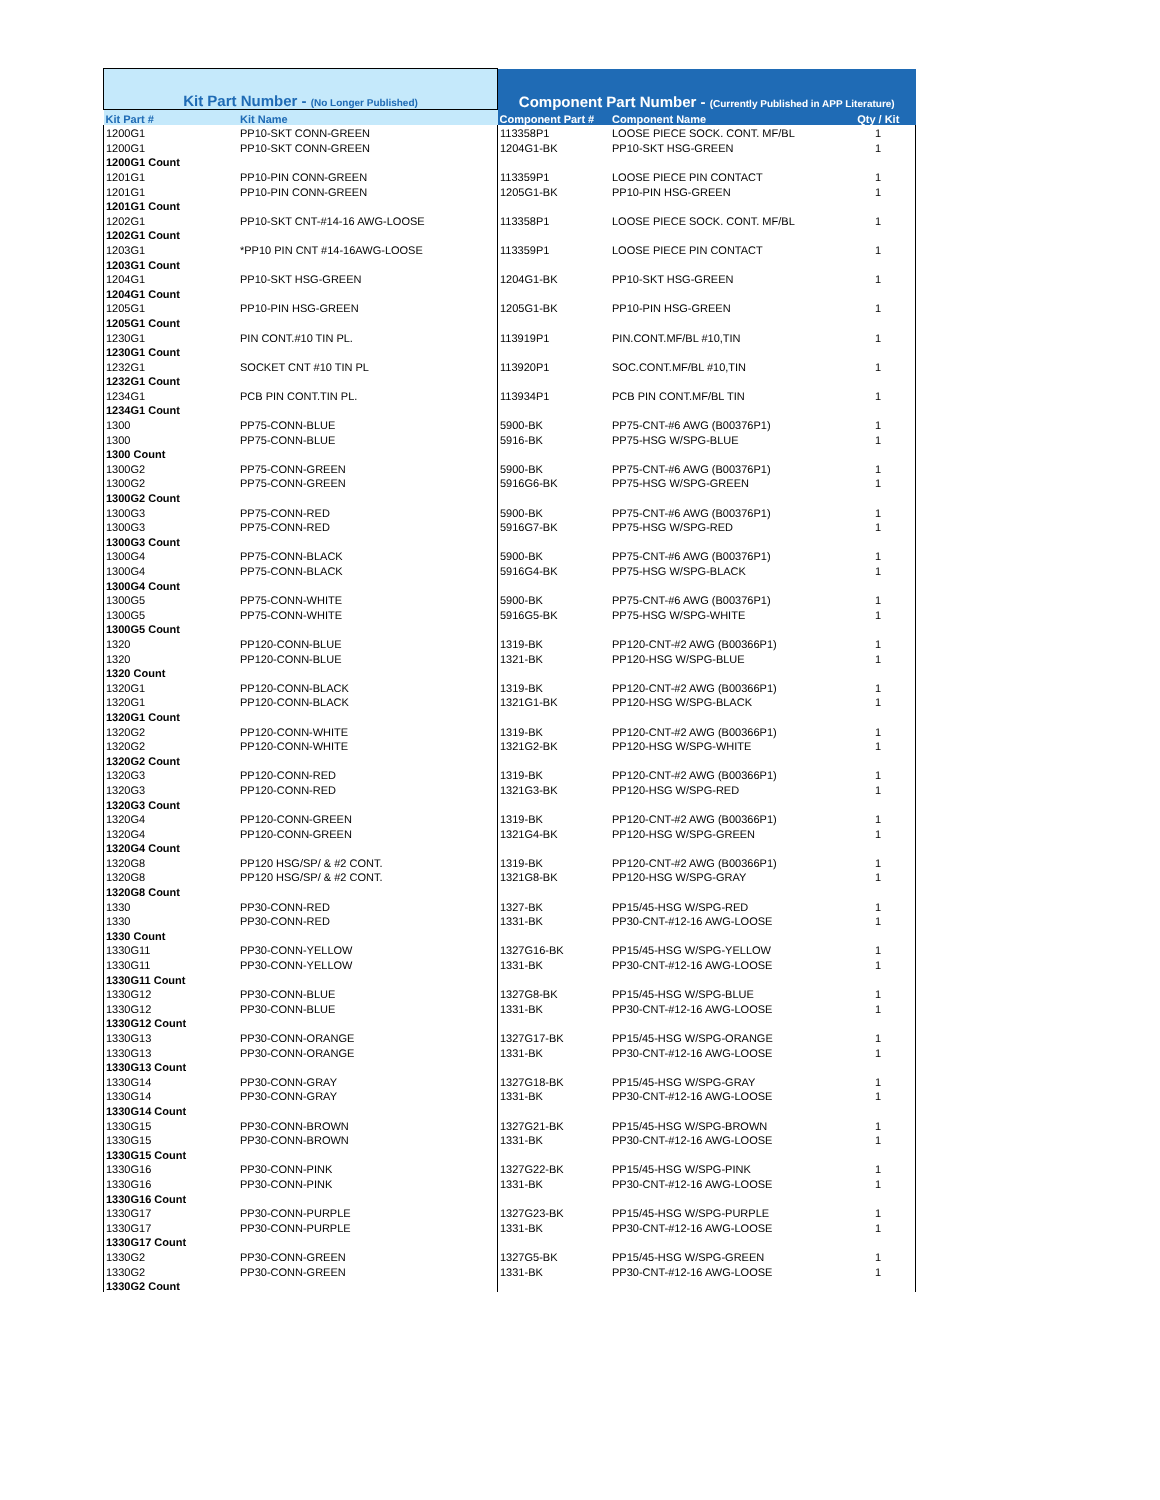| Kit Part Number - (No Longer Published) | | Component Part Number - (Currently Published in APP Literature) | | |
| --- | --- | --- | --- | --- |
| Kit Part # | Kit Name | Component Part # | Component Name | Qty / Kit |
| 1200G1 | PP10-SKT CONN-GREEN | 113358P1 | LOOSE PIECE SOCK. CONT. MF/BL | 1 |
| 1200G1 | PP10-SKT CONN-GREEN | 1204G1-BK | PP10-SKT HSG-GREEN | 1 |
| 1200G1 Count | | | | |
| 1201G1 | PP10-PIN CONN-GREEN | 113359P1 | LOOSE PIECE PIN CONTACT | 1 |
| 1201G1 | PP10-PIN CONN-GREEN | 1205G1-BK | PP10-PIN HSG-GREEN | 1 |
| 1201G1 Count | | | | |
| 1202G1 | PP10-SKT CNT-#14-16 AWG-LOOSE | 113358P1 | LOOSE PIECE SOCK. CONT. MF/BL | 1 |
| 1202G1 Count | | | | |
| 1203G1 | *PP10 PIN CNT #14-16AWG-LOOSE | 113359P1 | LOOSE PIECE PIN CONTACT | 1 |
| 1203G1 Count | | | | |
| 1204G1 | PP10-SKT HSG-GREEN | 1204G1-BK | PP10-SKT HSG-GREEN | 1 |
| 1204G1 Count | | | | |
| 1205G1 | PP10-PIN HSG-GREEN | 1205G1-BK | PP10-PIN HSG-GREEN | 1 |
| 1205G1 Count | | | | |
| 1230G1 | PIN CONT.#10 TIN PL. | 113919P1 | PIN.CONT.MF/BL #10,TIN | 1 |
| 1230G1 Count | | | | |
| 1232G1 | SOCKET CNT #10 TIN PL | 113920P1 | SOC.CONT.MF/BL #10,TIN | 1 |
| 1232G1 Count | | | | |
| 1234G1 | PCB PIN CONT.TIN PL. | 113934P1 | PCB PIN CONT.MF/BL TIN | 1 |
| 1234G1 Count | | | | |
| 1300 | PP75-CONN-BLUE | 5900-BK | PP75-CNT-#6 AWG (B00376P1) | 1 |
| 1300 | PP75-CONN-BLUE | 5916-BK | PP75-HSG W/SPG-BLUE | 1 |
| 1300 Count | | | | |
| 1300G2 | PP75-CONN-GREEN | 5900-BK | PP75-CNT-#6 AWG (B00376P1) | 1 |
| 1300G2 | PP75-CONN-GREEN | 5916G6-BK | PP75-HSG W/SPG-GREEN | 1 |
| 1300G2 Count | | | | |
| 1300G3 | PP75-CONN-RED | 5900-BK | PP75-CNT-#6 AWG (B00376P1) | 1 |
| 1300G3 | PP75-CONN-RED | 5916G7-BK | PP75-HSG W/SPG-RED | 1 |
| 1300G3 Count | | | | |
| 1300G4 | PP75-CONN-BLACK | 5900-BK | PP75-CNT-#6 AWG (B00376P1) | 1 |
| 1300G4 | PP75-CONN-BLACK | 5916G4-BK | PP75-HSG W/SPG-BLACK | 1 |
| 1300G4 Count | | | | |
| 1300G5 | PP75-CONN-WHITE | 5900-BK | PP75-CNT-#6 AWG (B00376P1) | 1 |
| 1300G5 | PP75-CONN-WHITE | 5916G5-BK | PP75-HSG W/SPG-WHITE | 1 |
| 1300G5 Count | | | | |
| 1320 | PP120-CONN-BLUE | 1319-BK | PP120-CNT-#2 AWG (B00366P1) | 1 |
| 1320 | PP120-CONN-BLUE | 1321-BK | PP120-HSG W/SPG-BLUE | 1 |
| 1320 Count | | | | |
| 1320G1 | PP120-CONN-BLACK | 1319-BK | PP120-CNT-#2 AWG (B00366P1) | 1 |
| 1320G1 | PP120-CONN-BLACK | 1321G1-BK | PP120-HSG W/SPG-BLACK | 1 |
| 1320G1 Count | | | | |
| 1320G2 | PP120-CONN-WHITE | 1319-BK | PP120-CNT-#2 AWG (B00366P1) | 1 |
| 1320G2 | PP120-CONN-WHITE | 1321G2-BK | PP120-HSG W/SPG-WHITE | 1 |
| 1320G2 Count | | | | |
| 1320G3 | PP120-CONN-RED | 1319-BK | PP120-CNT-#2 AWG (B00366P1) | 1 |
| 1320G3 | PP120-CONN-RED | 1321G3-BK | PP120-HSG W/SPG-RED | 1 |
| 1320G3 Count | | | | |
| 1320G4 | PP120-CONN-GREEN | 1319-BK | PP120-CNT-#2 AWG (B00366P1) | 1 |
| 1320G4 | PP120-CONN-GREEN | 1321G4-BK | PP120-HSG W/SPG-GREEN | 1 |
| 1320G4 Count | | | | |
| 1320G8 | PP120 HSG/SP/ & #2 CONT. | 1319-BK | PP120-CNT-#2 AWG (B00366P1) | 1 |
| 1320G8 | PP120 HSG/SP/ & #2 CONT. | 1321G8-BK | PP120-HSG W/SPG-GRAY | 1 |
| 1320G8 Count | | | | |
| 1330 | PP30-CONN-RED | 1327-BK | PP15/45-HSG W/SPG-RED | 1 |
| 1330 | PP30-CONN-RED | 1331-BK | PP30-CNT-#12-16 AWG-LOOSE | 1 |
| 1330 Count | | | | |
| 1330G11 | PP30-CONN-YELLOW | 1327G16-BK | PP15/45-HSG W/SPG-YELLOW | 1 |
| 1330G11 | PP30-CONN-YELLOW | 1331-BK | PP30-CNT-#12-16 AWG-LOOSE | 1 |
| 1330G11 Count | | | | |
| 1330G12 | PP30-CONN-BLUE | 1327G8-BK | PP15/45-HSG W/SPG-BLUE | 1 |
| 1330G12 | PP30-CONN-BLUE | 1331-BK | PP30-CNT-#12-16 AWG-LOOSE | 1 |
| 1330G12 Count | | | | |
| 1330G13 | PP30-CONN-ORANGE | 1327G17-BK | PP15/45-HSG W/SPG-ORANGE | 1 |
| 1330G13 | PP30-CONN-ORANGE | 1331-BK | PP30-CNT-#12-16 AWG-LOOSE | 1 |
| 1330G13 Count | | | | |
| 1330G14 | PP30-CONN-GRAY | 1327G18-BK | PP15/45-HSG W/SPG-GRAY | 1 |
| 1330G14 | PP30-CONN-GRAY | 1331-BK | PP30-CNT-#12-16 AWG-LOOSE | 1 |
| 1330G14 Count | | | | |
| 1330G15 | PP30-CONN-BROWN | 1327G21-BK | PP15/45-HSG W/SPG-BROWN | 1 |
| 1330G15 | PP30-CONN-BROWN | 1331-BK | PP30-CNT-#12-16 AWG-LOOSE | 1 |
| 1330G15 Count | | | | |
| 1330G16 | PP30-CONN-PINK | 1327G22-BK | PP15/45-HSG W/SPG-PINK | 1 |
| 1330G16 | PP30-CONN-PINK | 1331-BK | PP30-CNT-#12-16 AWG-LOOSE | 1 |
| 1330G16 Count | | | | |
| 1330G17 | PP30-CONN-PURPLE | 1327G23-BK | PP15/45-HSG W/SPG-PURPLE | 1 |
| 1330G17 | PP30-CONN-PURPLE | 1331-BK | PP30-CNT-#12-16 AWG-LOOSE | 1 |
| 1330G17 Count | | | | |
| 1330G2 | PP30-CONN-GREEN | 1327G5-BK | PP15/45-HSG W/SPG-GREEN | 1 |
| 1330G2 | PP30-CONN-GREEN | 1331-BK | PP30-CNT-#12-16 AWG-LOOSE | 1 |
| 1330G2 Count | | | | |